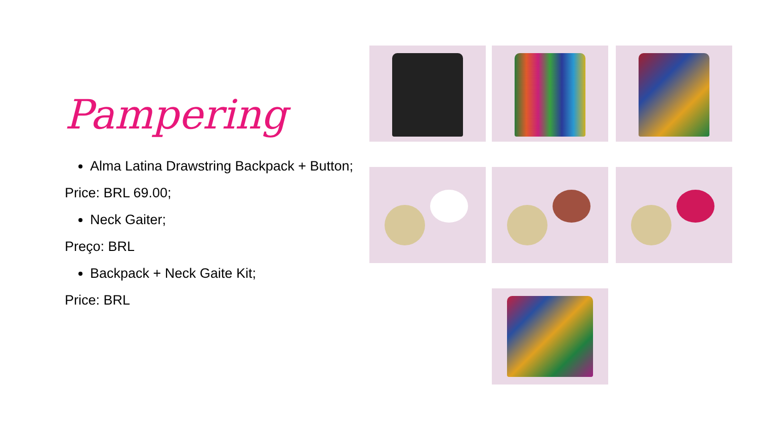Pampering
Alma Latina Drawstring Backpack + Button;
Price: BRL 69.00;
Neck Gaiter;
Preço: BRL
Backpack + Neck Gaite Kit;
Price: BRL